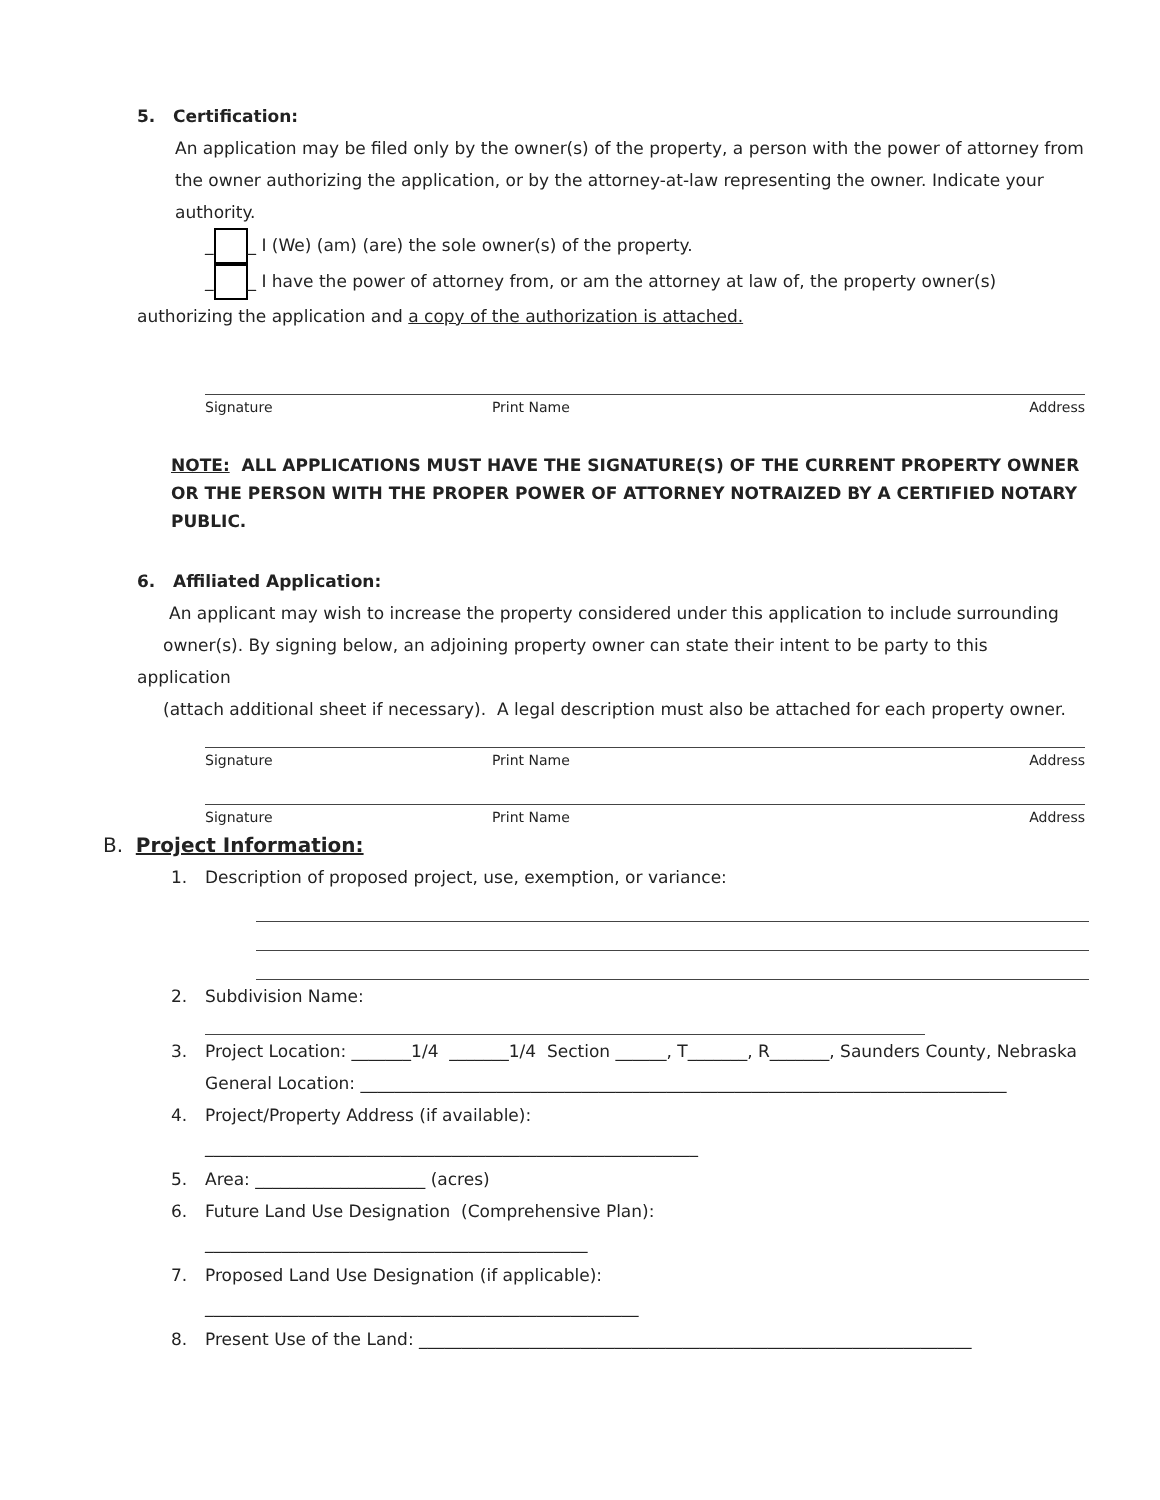5. Certification:
An application may be filed only by the owner(s) of the property, a person with the power of attorney from the owner authorizing the application, or by the attorney-at-law representing the owner. Indicate your authority.
_ _ I (We) (am) (are) the sole owner(s) of the property.
_ _ I have the power of attorney from, or am the attorney at law of, the property owner(s)
authorizing the application and a copy of the authorization is attached.
Signature Print Name Address
NOTE: ALL APPLICATIONS MUST HAVE THE SIGNATURE(S) OF THE CURRENT PROPERTY OWNER OR THE PERSON WITH THE PROPER POWER OF ATTORNEY NOTRAIZED BY A CERTIFIED NOTARY PUBLIC.
6. Affiliated Application:
An applicant may wish to increase the property considered under this application to include surrounding
owner(s). By signing below, an adjoining property owner can state their intent to be party to this
application
(attach additional sheet if necessary). A legal description must also be attached for each property owner.
Signature Print Name Address
Signature Print Name Address
B. Project Information:
1. Description of proposed project, use, exemption, or variance:
2. Subdivision Name:
3. Project Location: _______1/4 _______1/4 Section ______, T_______, R_______, Saunders County, Nebraska
General Location: ____________________________________________________________________________
4. Project/Property Address (if available):
__________________________________________________________
5. Area: ____________________ (acres)
6. Future Land Use Designation (Comprehensive Plan):
_____________________________________________
7. Proposed Land Use Designation (if applicable):
___________________________________________________
8. Present Use of the Land: _________________________________________________________________